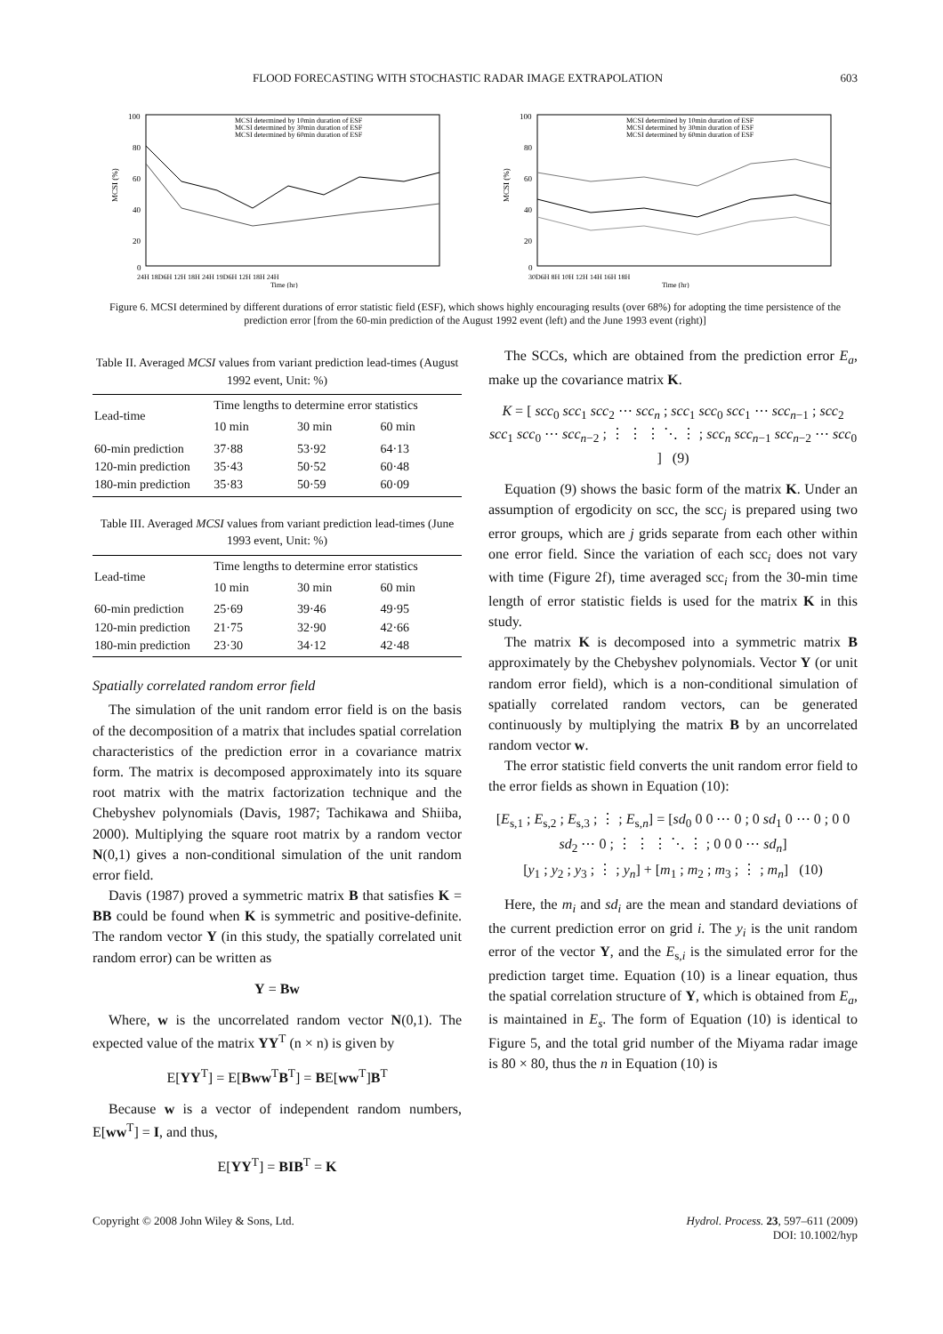FLOOD FORECASTING WITH STOCHASTIC RADAR IMAGE EXTRAPOLATION 603
MCSI (%)
100
80
60
40
20
0
MCSI determined by 10min duration of ESF
MCSI determined by 30min duration of ESF
MCSI determined by 60min duration of ESF
24H 18D6H 12H 18H 24H 19D6H 12H 18H 24H
Time (hr)
MCSI (%)
100
80
60
40
20
0
MCSI determined by 10min duration of ESF
MCSI determined by 30min duration of ESF
MCSI determined by 60min duration of ESF
30D6H 8H 10H 12H 14H 16H 18H
Time (hr)
Figure 6. MCSI determined by different durations of error statistic field (ESF), which shows highly encouraging results (over 68%) for adopting the time persistence of the prediction error [from the 60-min prediction of the August 1992 event (left) and the June 1993 event (right)]
Table II. Averaged MCSI values from variant prediction lead-times (August 1992 event, Unit: %)
| Lead-time | Time lengths to determine error statistics | | |
| --- | --- | --- | --- |
| | 10 min | 30 min | 60 min |
| 60-min prediction 120-min prediction 180-min prediction | 37·88 35·43 35·83 | 53·92 50·52 50·59 | 64·13 60·48 60·09 |
Table III. Averaged MCSI values from variant prediction lead-times (June 1993 event, Unit: %)
| Lead-time | Time lengths to determine error statistics | | |
| --- | --- | --- | --- |
| | 10 min | 30 min | 60 min |
| 60-min prediction 120-min prediction 180-min prediction | 25·69 21·75 23·30 | 39·46 32·90 34·12 | 49·95 42·66 42·48 |
Spatially correlated random error field
The simulation of the unit random error field is on the basis of the decomposition of a matrix that includes spatial correlation characteristics of the prediction error in a covariance matrix form. The matrix is decomposed approximately into its square root matrix with the matrix factorization technique and the Chebyshev polynomials (Davis, 1987; Tachikawa and Shiiba, 2000). Multiplying the square root matrix by a random vector N(0,1) gives a non-conditional simulation of the unit random error field.
Davis (1987) proved a symmetric matrix B that satisfies K = BB could be found when K is symmetric and positive-definite. The random vector Y (in this study, the spatially correlated unit random error) can be written as
Y = Bw
Where, w is the uncorrelated random vector N(0,1). The expected value of the matrix YY<sup>T</sup> (n × n) is given by
E[YY<sup>T</sup>] = E[Bww<sup>T</sup>B<sup>T</sup>] = BE[ww<sup>T</sup>]B<sup>T</sup>
Because w is a vector of independent random numbers, E[ww<sup>T</sup>] = I, and thus,
E[YY<sup>T</sup>] = BIB<sup>T</sup> = K
The SCCs, which are obtained from the prediction error E<sub>a</sub>, make up the covariance matrix K.
K = [ scc<sub>0</sub> scc<sub>1</sub> scc<sub>2</sub> ⋯ scc<sub>n</sub> ; scc<sub>1</sub> scc<sub>0</sub> scc<sub>1</sub> ⋯ scc<sub>n−1</sub> ; scc<sub>2</sub> scc<sub>1</sub> scc<sub>0</sub> ⋯ scc<sub>n−2</sub> ; ⋮ ⋮ ⋮ ⋱ ⋮ ; scc<sub>n</sub> scc<sub>n−1</sub> scc<sub>n−2</sub> ⋯ scc<sub>0</sub> ] (9)
Equation (9) shows the basic form of the matrix K. Under an assumption of ergodicity on scc, the scc<sub>j</sub> is prepared using two error groups, which are j grids separate from each other within one error field. Since the variation of each scc<sub>i</sub> does not vary with time (Figure 2f), time averaged scc<sub>i</sub> from the 30-min time length of error statistic fields is used for the matrix K in this study.
The matrix K is decomposed into a symmetric matrix B approximately by the Chebyshev polynomials. Vector Y (or unit random error field), which is a non-conditional simulation of spatially correlated random vectors, can be generated continuously by multiplying the matrix B by an uncorrelated random vector w.
The error statistic field converts the unit random error field to the error fields as shown in Equation (10):
[E<sub>s,1</sub> ; E<sub>s,2</sub> ; E<sub>s,3</sub> ; ⋮ ; E<sub>s,n</sub>] = [sd<sub>0</sub> 0 0 ⋯ 0 ; 0 sd<sub>1</sub> 0 ⋯ 0 ; 0 0 sd<sub>2</sub> ⋯ 0 ; ⋮ ⋮ ⋮ ⋱ ⋮ ; 0 0 0 ⋯ sd<sub>n</sub>]
[y<sub>1</sub> ; y<sub>2</sub> ; y<sub>3</sub> ; ⋮ ; y<sub>n</sub>] + [m<sub>1</sub> ; m<sub>2</sub> ; m<sub>3</sub> ; ⋮ ; m<sub>n</sub>] (10)
Here, the m<sub>i</sub> and sd<sub>i</sub> are the mean and standard deviations of the current prediction error on grid i. The y<sub>i</sub> is the unit random error of the vector Y, and the E<sub>s,i</sub> is the simulated error for the prediction target time. Equation (10) is a linear equation, thus the spatial correlation structure of Y, which is obtained from E<sub>a</sub>, is maintained in E<sub>s</sub>. The form of Equation (10) is identical to Figure 5, and the total grid number of the Miyama radar image is 80 × 80, thus the n in Equation (10) is
Copyright © 2008 John Wiley & Sons, Ltd. Hydrol. Process. 23, 597–611 (2009)
DOI: 10.1002/hyp